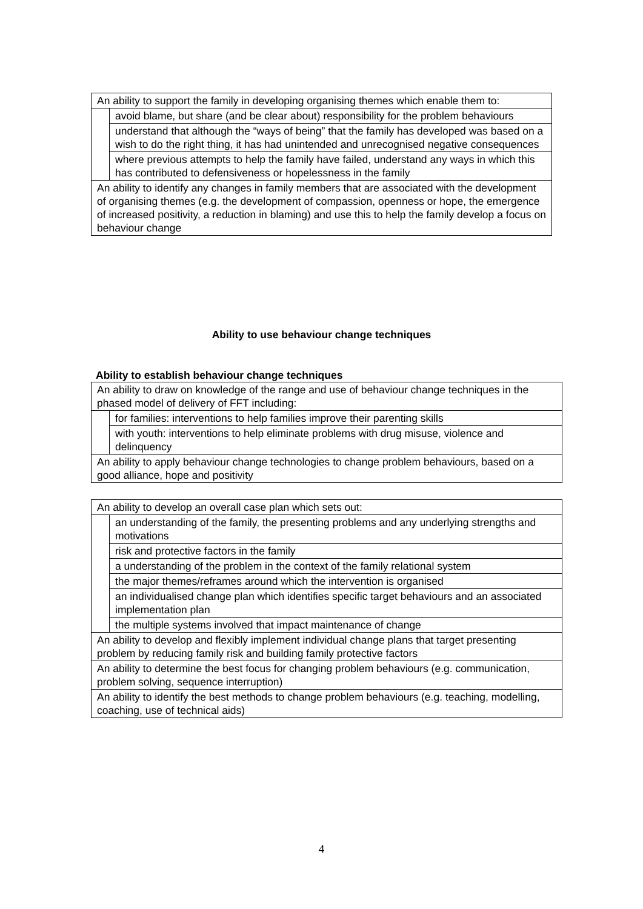| An ability to support the family in developing organising themes which enable them to: | |
| | avoid blame, but share (and be clear about) responsibility for the problem behaviours |
| | understand that although the “ways of being” that the family has developed was based on a wish to do the right thing, it has had unintended and unrecognised negative consequences |
| | where previous attempts to help the family have failed, understand any ways in which this has contributed to defensiveness or hopelessness in the family |
| An ability to identify any changes in family members that are associated with the development of organising themes (e.g. the development of compassion, openness or hope, the emergence of increased positivity, a reduction in blaming) and use this to help the family develop a focus on behaviour change | |
Ability to use behaviour change techniques
Ability to establish behaviour change techniques
| An ability to draw on knowledge of the range and use of behaviour change techniques in the phased model of delivery of FFT including: | |
| | for families: interventions to help families improve their parenting skills |
| | with youth: interventions to help eliminate problems with drug misuse, violence and delinquency |
| An ability to apply behaviour change technologies to change problem behaviours, based on a good alliance, hope and positivity | |
| An ability to develop an overall case plan which sets out: | |
| | an understanding of the family, the presenting problems and any underlying strengths and motivations |
| | risk and protective factors in the family |
| | a understanding of the problem in the context of the family relational system |
| | the major themes/reframes around which the intervention is organised |
| | an individualised change plan which identifies specific target behaviours and an associated implementation plan |
| | the multiple systems involved that impact maintenance of change |
| An ability to develop and flexibly implement individual change plans that target presenting problem by reducing family risk and building family protective factors | |
| An ability to determine the best focus for changing problem behaviours (e.g. communication, problem solving, sequence interruption) | |
| An ability to identify the best methods to change problem behaviours (e.g. teaching, modelling, coaching, use of technical aids) | |
4